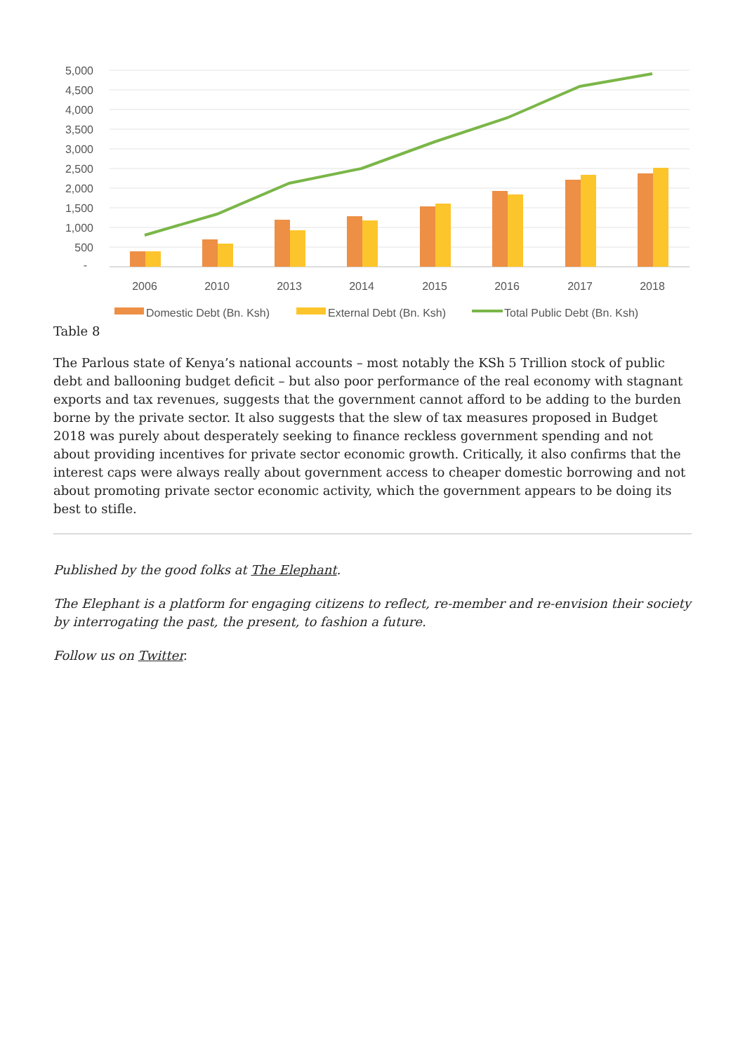5,000
4,500
4,000
3,500
3,000
2,500
2,000
1,500
1,000
500
-
2006
2010
2013
2014
2015
2016
2017
2018
Domestic Debt (Bn. Ksh)
External Debt (Bn. Ksh)
Total Public Debt (Bn. Ksh)
Table 8
The Parlous state of Kenya’s national accounts – most notably the KSh 5 Trillion stock of public debt and ballooning budget deficit – but also poor performance of the real economy with stagnant exports and tax revenues, suggests that the government cannot afford to be adding to the burden borne by the private sector. It also suggests that the slew of tax measures proposed in Budget 2018 was purely about desperately seeking to finance reckless government spending and not about providing incentives for private sector economic growth. Critically, it also confirms that the interest caps were always really about government access to cheaper domestic borrowing and not about promoting private sector economic activity, which the government appears to be doing its best to stifle.
Published by the good folks at The Elephant.
The Elephant is a platform for engaging citizens to reflect, re-member and re-envision their society by interrogating the past, the present, to fashion a future.
Follow us on Twitter.